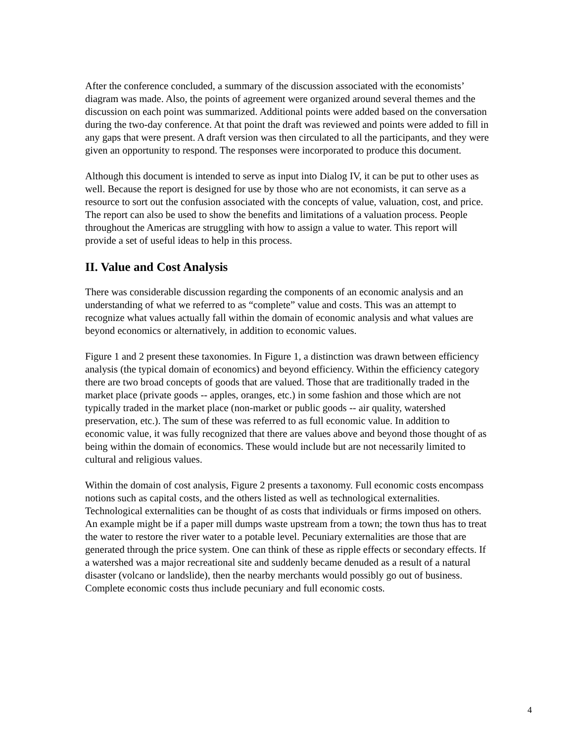After the conference concluded, a summary of the discussion associated with the economists’ diagram was made. Also, the points of agreement were organized around several themes and the discussion on each point was summarized. Additional points were added based on the conversation during the two-day conference. At that point the draft was reviewed and points were added to fill in any gaps that were present. A draft version was then circulated to all the participants, and they were given an opportunity to respond. The responses were incorporated to produce this document.
Although this document is intended to serve as input into Dialog IV, it can be put to other uses as well. Because the report is designed for use by those who are not economists, it can serve as a resource to sort out the confusion associated with the concepts of value, valuation, cost, and price. The report can also be used to show the benefits and limitations of a valuation process. People throughout the Americas are struggling with how to assign a value to water. This report will provide a set of useful ideas to help in this process.
II. Value and Cost Analysis
There was considerable discussion regarding the components of an economic analysis and an understanding of what we referred to as “complete” value and costs. This was an attempt to recognize what values actually fall within the domain of economic analysis and what values are beyond economics or alternatively, in addition to economic values.
Figure 1 and 2 present these taxonomies. In Figure 1, a distinction was drawn between efficiency analysis (the typical domain of economics) and beyond efficiency. Within the efficiency category there are two broad concepts of goods that are valued. Those that are traditionally traded in the market place (private goods -- apples, oranges, etc.) in some fashion and those which are not typically traded in the market place (non-market or public goods -- air quality, watershed preservation, etc.). The sum of these was referred to as full economic value. In addition to economic value, it was fully recognized that there are values above and beyond those thought of as being within the domain of economics. These would include but are not necessarily limited to cultural and religious values.
Within the domain of cost analysis, Figure 2 presents a taxonomy. Full economic costs encompass notions such as capital costs, and the others listed as well as technological externalities. Technological externalities can be thought of as costs that individuals or firms imposed on others. An example might be if a paper mill dumps waste upstream from a town; the town thus has to treat the water to restore the river water to a potable level. Pecuniary externalities are those that are generated through the price system. One can think of these as ripple effects or secondary effects. If a watershed was a major recreational site and suddenly became denuded as a result of a natural disaster (volcano or landslide), then the nearby merchants would possibly go out of business. Complete economic costs thus include pecuniary and full economic costs.
4